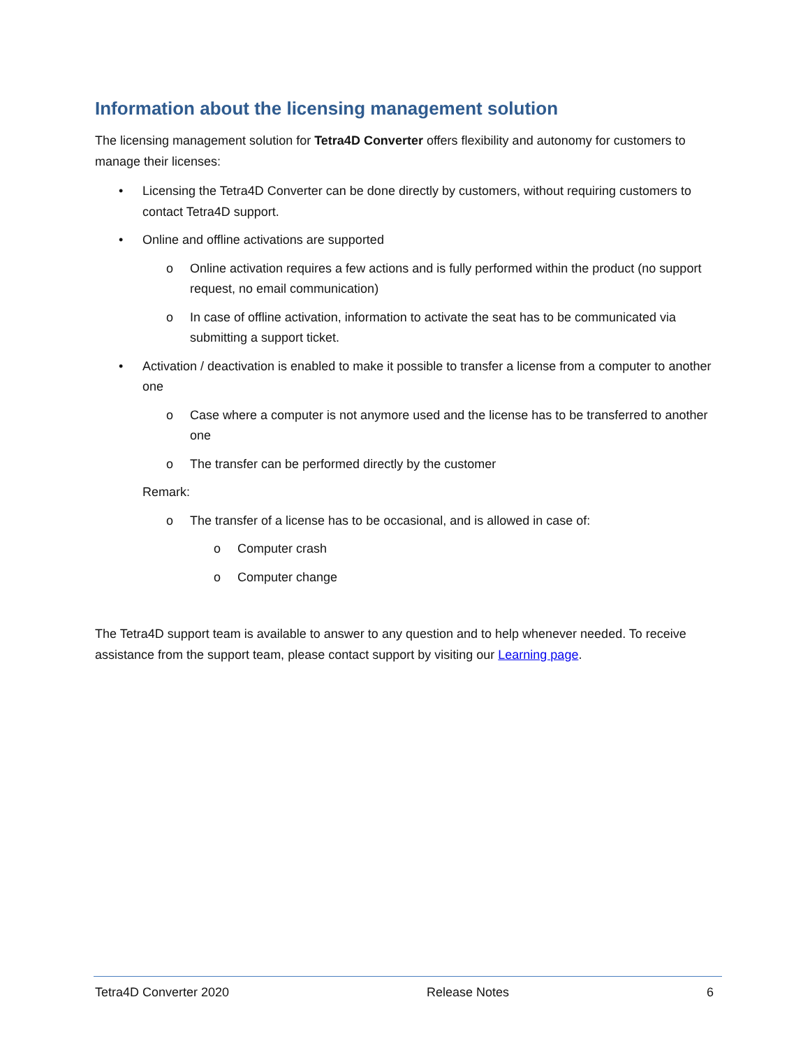Information about the licensing management solution
The licensing management solution for Tetra4D Converter offers flexibility and autonomy for customers to manage their licenses:
• Licensing the Tetra4D Converter can be done directly by customers, without requiring customers to contact Tetra4D support.
• Online and offline activations are supported
o Online activation requires a few actions and is fully performed within the product (no support request, no email communication)
o In case of offline activation, information to activate the seat has to be communicated via submitting a support ticket.
• Activation / deactivation is enabled to make it possible to transfer a license from a computer to another one
o Case where a computer is not anymore used and the license has to be transferred to another one
o The transfer can be performed directly by the customer
Remark:
o The transfer of a license has to be occasional, and is allowed in case of:
o Computer crash
o Computer change
The Tetra4D support team is available to answer to any question and to help whenever needed. To receive assistance from the support team, please contact support by visiting our Learning page.
Tetra4D Converter 2020 Release Notes 6